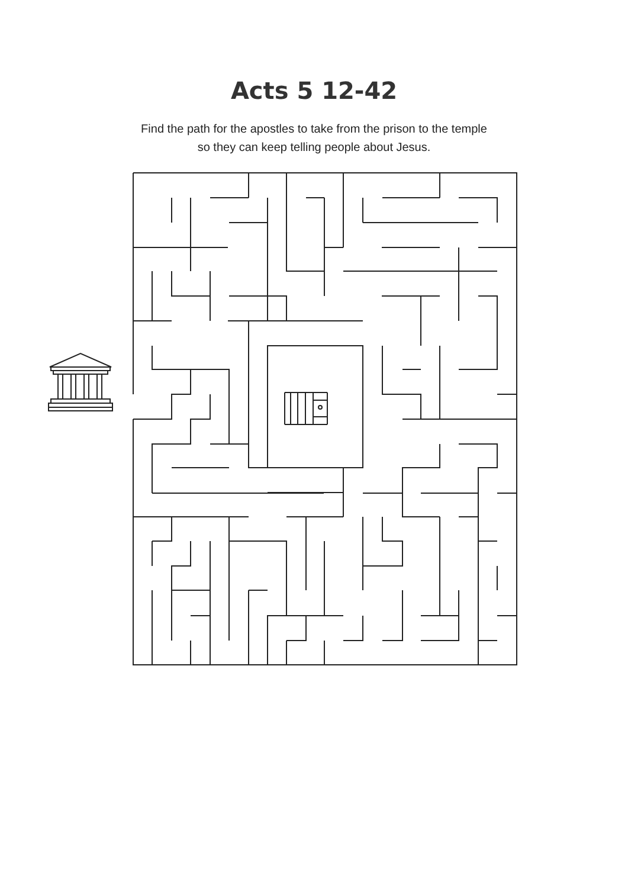Acts 5 12-42
Find the path for the apostles to take from the prison to the temple
so they can keep telling people about Jesus.